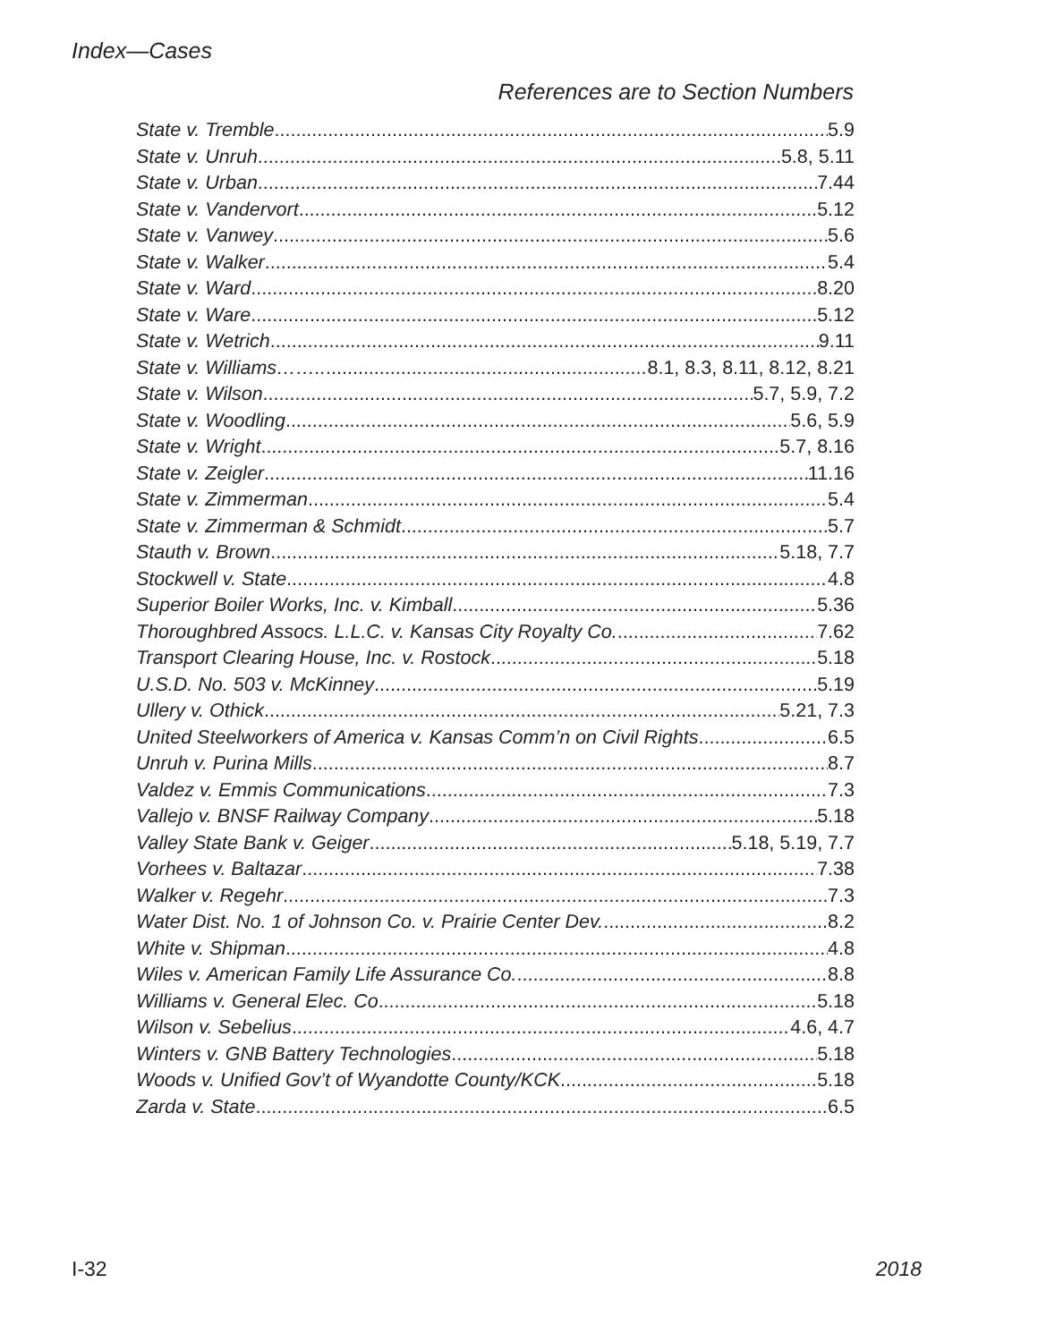Index—Cases
References are to Section Numbers
State v. Tremble 5.9
State v. Unruh 5.8, 5.11
State v. Urban 7.44
State v. Vandervort 5.12
State v. Vanwey 5.6
State v. Walker 5.4
State v. Ward 8.20
State v. Ware 5.12
State v. Wetrich 9.11
State v. Williams…….. 8.1, 8.3, 8.11, 8.12, 8.21
State v. Wilson 5.7, 5.9, 7.2
State v. Woodling 5.6, 5.9
State v. Wright 5.7, 8.16
State v. Zeigler 11.16
State v. Zimmerman 5.4
State v. Zimmerman & Schmidt 5.7
Stauth v. Brown 5.18, 7.7
Stockwell v. State 4.8
Superior Boiler Works, Inc. v. Kimball 5.36
Thoroughbred Assocs. L.L.C. v. Kansas City Royalty Co. 7.62
Transport Clearing House, Inc. v. Rostock 5.18
U.S.D. No. 503 v. McKinney 5.19
Ullery v. Othick 5.21, 7.3
United Steelworkers of America v. Kansas Comm’n on Civil Rights 6.5
Unruh v. Purina Mills 8.7
Valdez v. Emmis Communications 7.3
Vallejo v. BNSF Railway Company 5.18
Valley State Bank v. Geiger 5.18, 5.19, 7.7
Vorhees v. Baltazar 7.38
Walker v. Regehr 7.3
Water Dist. No. 1 of Johnson Co. v. Prairie Center Dev. 8.2
White v. Shipman 4.8
Wiles v. American Family Life Assurance Co. 8.8
Williams v. General Elec. Co 5.18
Wilson v. Sebelius 4.6, 4.7
Winters v. GNB Battery Technologies 5.18
Woods v. Unified Gov’t of Wyandotte County/KCK 5.18
Zarda v. State 6.5
I-32 2018